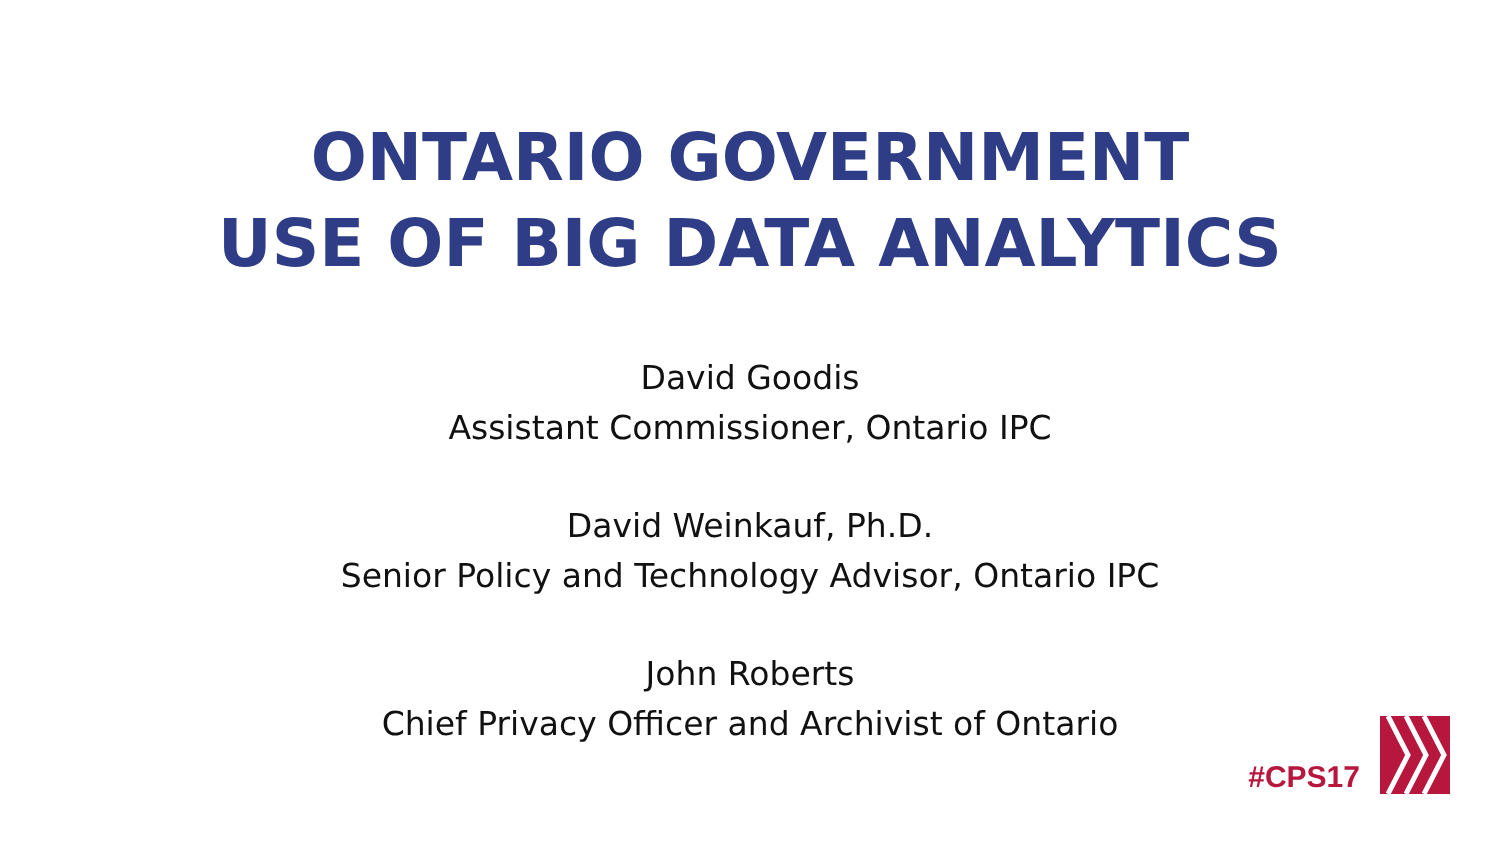ONTARIO GOVERNMENT
USE OF BIG DATA ANALYTICS
David Goodis
Assistant Commissioner, Ontario IPC
David Weinkauf, Ph.D.
Senior Policy and Technology Advisor, Ontario IPC
John Roberts
Chief Privacy Officer and Archivist of Ontario
#CPS17